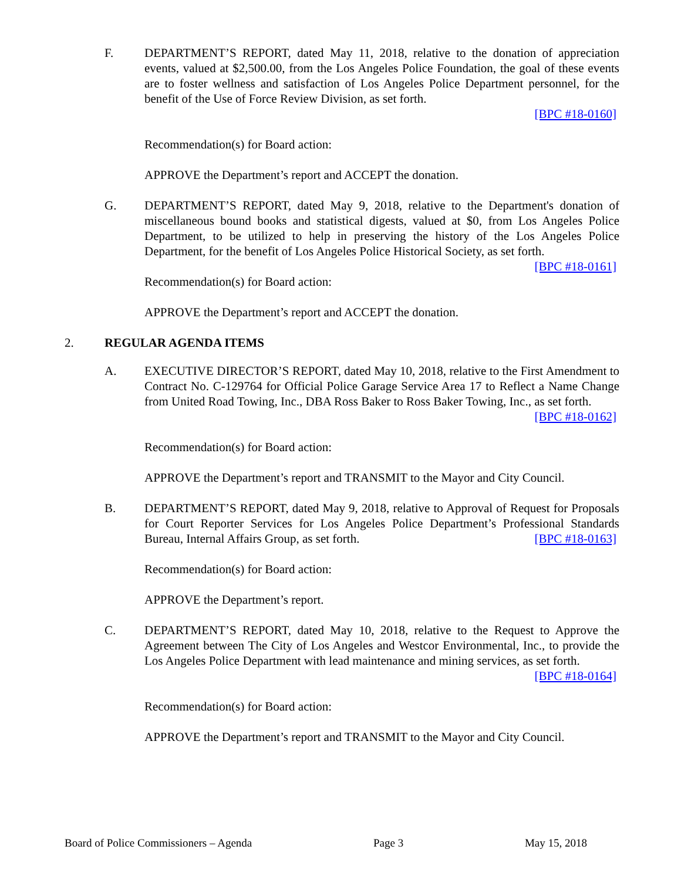F. DEPARTMENT’S REPORT, dated May 11, 2018, relative to the donation of appreciation events, valued at $2,500.00, from the Los Angeles Police Foundation, the goal of these events are to foster wellness and satisfaction of Los Angeles Police Department personnel, for the benefit of the Use of Force Review Division, as set forth.
[BPC #18-0160]
Recommendation(s) for Board action:
APPROVE the Department’s report and ACCEPT the donation.
G. DEPARTMENT’S REPORT, dated May 9, 2018, relative to the Department's donation of miscellaneous bound books and statistical digests, valued at $0, from Los Angeles Police Department, to be utilized to help in preserving the history of the Los Angeles Police Department, for the benefit of Los Angeles Police Historical Society, as set forth.
[BPC #18-0161]
Recommendation(s) for Board action:
APPROVE the Department’s report and ACCEPT the donation.
2. REGULAR AGENDA ITEMS
A. EXECUTIVE DIRECTOR’S REPORT, dated May 10, 2018, relative to the First Amendment to Contract No. C-129764 for Official Police Garage Service Area 17 to Reflect a Name Change from United Road Towing, Inc., DBA Ross Baker to Ross Baker Towing, Inc., as set forth. [BPC #18-0162]
Recommendation(s) for Board action:
APPROVE the Department’s report and TRANSMIT to the Mayor and City Council.
B. DEPARTMENT’S REPORT, dated May 9, 2018, relative to Approval of Request for Proposals for Court Reporter Services for Los Angeles Police Department’s Professional Standards Bureau, Internal Affairs Group, as set forth. [BPC #18-0163]
Recommendation(s) for Board action:
APPROVE the Department’s report.
C. DEPARTMENT’S REPORT, dated May 10, 2018, relative to the Request to Approve the Agreement between The City of Los Angeles and Westcor Environmental, Inc., to provide the Los Angeles Police Department with lead maintenance and mining services, as set forth. [BPC #18-0164]
Recommendation(s) for Board action:
APPROVE the Department’s report and TRANSMIT to the Mayor and City Council.
Board of Police Commissioners – Agenda Page 3 May 15, 2018